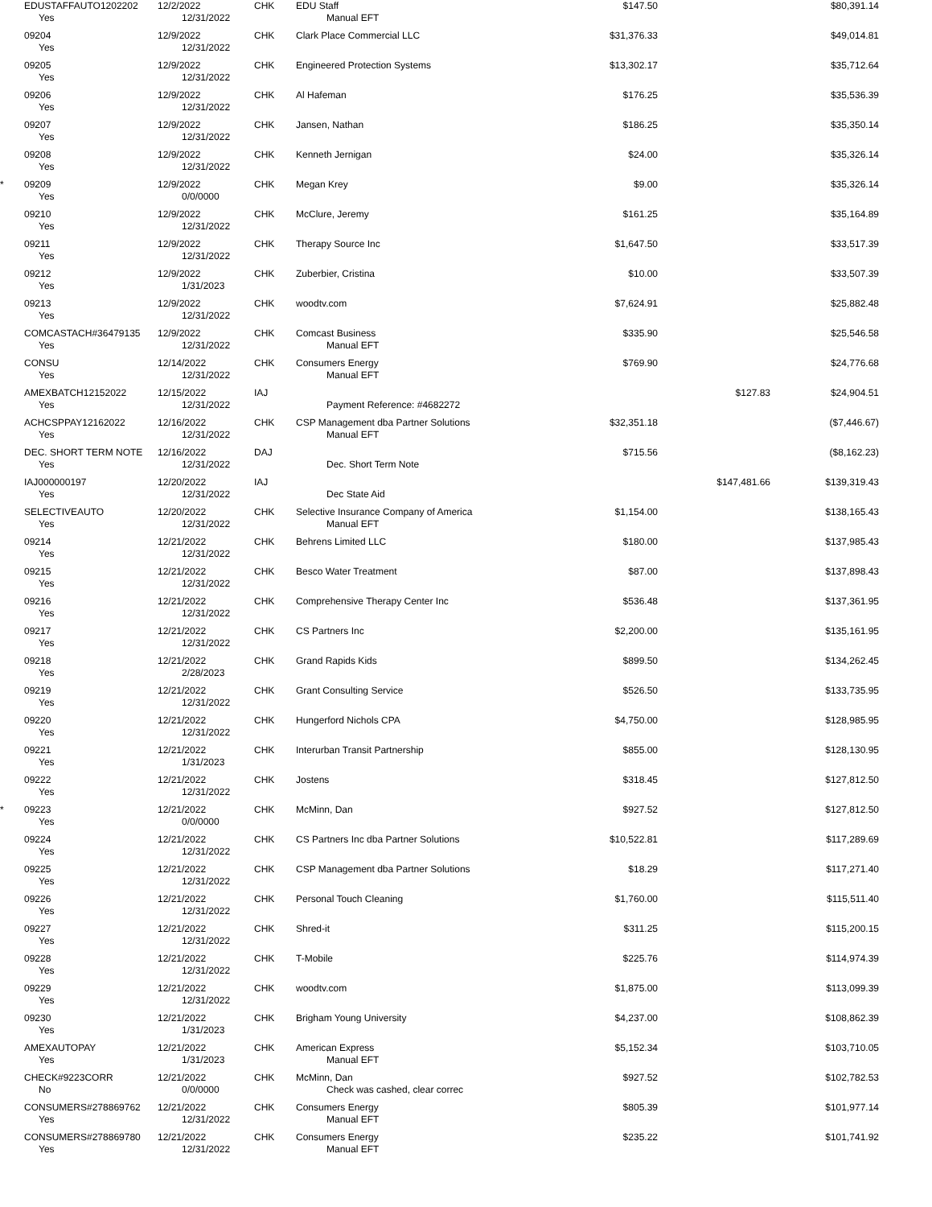| | EDUSTAFFAUTO1202202 | 12/2/2022 | CHK | EDU Staff | $147.50 | | $80,391.14 | |
| | Yes | 12/31/2022 | | Manual EFT | | | | |
| | 09204 | 12/9/2022 | CHK | Clark Place Commercial LLC | $31,376.33 | | $49,014.81 | |
| | Yes | 12/31/2022 | | | | | | |
| | 09205 | 12/9/2022 | CHK | Engineered Protection Systems | $13,302.17 | | $35,712.64 | |
| | Yes | 12/31/2022 | | | | | | |
| | 09206 | 12/9/2022 | CHK | Al Hafeman | $176.25 | | $35,536.39 | |
| | Yes | 12/31/2022 | | | | | | |
| | 09207 | 12/9/2022 | CHK | Jansen, Nathan | $186.25 | | $35,350.14 | |
| | Yes | 12/31/2022 | | | | | | |
| | 09208 | 12/9/2022 | CHK | Kenneth Jernigan | $24.00 | | $35,326.14 | |
| | Yes | 12/31/2022 | | | | | | |
| * | 09209 | 12/9/2022 | CHK | Megan Krey | $9.00 | | $35,326.14 | |
| | Yes | 0/0/0000 | | | | | | |
| | 09210 | 12/9/2022 | CHK | McClure, Jeremy | $161.25 | | $35,164.89 | |
| | Yes | 12/31/2022 | | | | | | |
| | 09211 | 12/9/2022 | CHK | Therapy Source Inc | $1,647.50 | | $33,517.39 | |
| | Yes | 12/31/2022 | | | | | | |
| | 09212 | 12/9/2022 | CHK | Zuberbier, Cristina | $10.00 | | $33,507.39 | |
| | Yes | 1/31/2023 | | | | | | |
| | 09213 | 12/9/2022 | CHK | woodtv.com | $7,624.91 | | $25,882.48 | |
| | Yes | 12/31/2022 | | | | | | |
| | COMCASTACH#36479135 | 12/9/2022 | CHK | Comcast Business | $335.90 | | $25,546.58 | |
| | Yes | 12/31/2022 | | Manual EFT | | | | |
| | CONSU | 12/14/2022 | CHK | Consumers Energy | $769.90 | | $24,776.68 | |
| | Yes | 12/31/2022 | | Manual EFT | | | | |
| | AMEXBATCH12152022 | 12/15/2022 | IAJ | | | $127.83 | $24,904.51 | |
| | Yes | 12/31/2022 | | Payment Reference: #4682272 | | | | |
| | ACHCSPPAY12162022 | 12/16/2022 | CHK | CSP Management dba Partner Solutions | $32,351.18 | | ($7,446.67) | |
| | Yes | 12/31/2022 | | Manual EFT | | | | |
| | DEC. SHORT TERM NOTE | 12/16/2022 | DAJ | | $715.56 | | ($8,162.23) | |
| | Yes | 12/31/2022 | | Dec. Short Term Note | | | | |
| | IAJ000000197 | 12/20/2022 | IAJ | | | $147,481.66 | $139,319.43 | |
| | Yes | 12/31/2022 | | Dec State Aid | | | | |
| | SELECTIVEAUTO | 12/20/2022 | CHK | Selective Insurance Company of America | $1,154.00 | | $138,165.43 | |
| | Yes | 12/31/2022 | | Manual EFT | | | | |
| | 09214 | 12/21/2022 | CHK | Behrens Limited LLC | $180.00 | | $137,985.43 | |
| | Yes | 12/31/2022 | | | | | | |
| | 09215 | 12/21/2022 | CHK | Besco Water Treatment | $87.00 | | $137,898.43 | |
| | Yes | 12/31/2022 | | | | | | |
| | 09216 | 12/21/2022 | CHK | Comprehensive Therapy Center Inc | $536.48 | | $137,361.95 | |
| | Yes | 12/31/2022 | | | | | | |
| | 09217 | 12/21/2022 | CHK | CS Partners Inc | $2,200.00 | | $135,161.95 | |
| | Yes | 12/31/2022 | | | | | | |
| | 09218 | 12/21/2022 | CHK | Grand Rapids Kids | $899.50 | | $134,262.45 | |
| | Yes | 2/28/2023 | | | | | | |
| | 09219 | 12/21/2022 | CHK | Grant Consulting Service | $526.50 | | $133,735.95 | |
| | Yes | 12/31/2022 | | | | | | |
| | 09220 | 12/21/2022 | CHK | Hungerford Nichols CPA | $4,750.00 | | $128,985.95 | |
| | Yes | 12/31/2022 | | | | | | |
| | 09221 | 12/21/2022 | CHK | Interurban Transit Partnership | $855.00 | | $128,130.95 | |
| | Yes | 1/31/2023 | | | | | | |
| | 09222 | 12/21/2022 | CHK | Jostens | $318.45 | | $127,812.50 | |
| | Yes | 12/31/2022 | | | | | | |
| * | 09223 | 12/21/2022 | CHK | McMinn, Dan | $927.52 | | $127,812.50 | |
| | Yes | 0/0/0000 | | | | | | |
| | 09224 | 12/21/2022 | CHK | CS Partners Inc dba Partner Solutions | $10,522.81 | | $117,289.69 | |
| | Yes | 12/31/2022 | | | | | | |
| | 09225 | 12/21/2022 | CHK | CSP Management dba Partner Solutions | $18.29 | | $117,271.40 | |
| | Yes | 12/31/2022 | | | | | | |
| | 09226 | 12/21/2022 | CHK | Personal Touch Cleaning | $1,760.00 | | $115,511.40 | |
| | Yes | 12/31/2022 | | | | | | |
| | 09227 | 12/21/2022 | CHK | Shred-it | $311.25 | | $115,200.15 | |
| | Yes | 12/31/2022 | | | | | | |
| | 09228 | 12/21/2022 | CHK | T-Mobile | $225.76 | | $114,974.39 | |
| | Yes | 12/31/2022 | | | | | | |
| | 09229 | 12/21/2022 | CHK | woodtv.com | $1,875.00 | | $113,099.39 | |
| | Yes | 12/31/2022 | | | | | | |
| | 09230 | 12/21/2022 | CHK | Brigham Young University | $4,237.00 | | $108,862.39 | |
| | Yes | 1/31/2023 | | | | | | |
| | AMEXAUTOPAY | 12/21/2022 | CHK | American Express | $5,152.34 | | $103,710.05 | |
| | Yes | 1/31/2023 | | Manual EFT | | | | |
| | CHECK#9223CORR | 12/21/2022 | CHK | McMinn, Dan | $927.52 | | $102,782.53 | |
| | No | 0/0/0000 | | Check was cashed, clear correc | | | | |
| | CONSUMERS#278869762 | 12/21/2022 | CHK | Consumers Energy | $805.39 | | $101,977.14 | |
| | Yes | 12/31/2022 | | Manual EFT | | | | |
| | CONSUMERS#278869780 | 12/21/2022 | CHK | Consumers Energy | $235.22 | | $101,741.92 | |
| | Yes | 12/31/2022 | | Manual EFT | | | | |